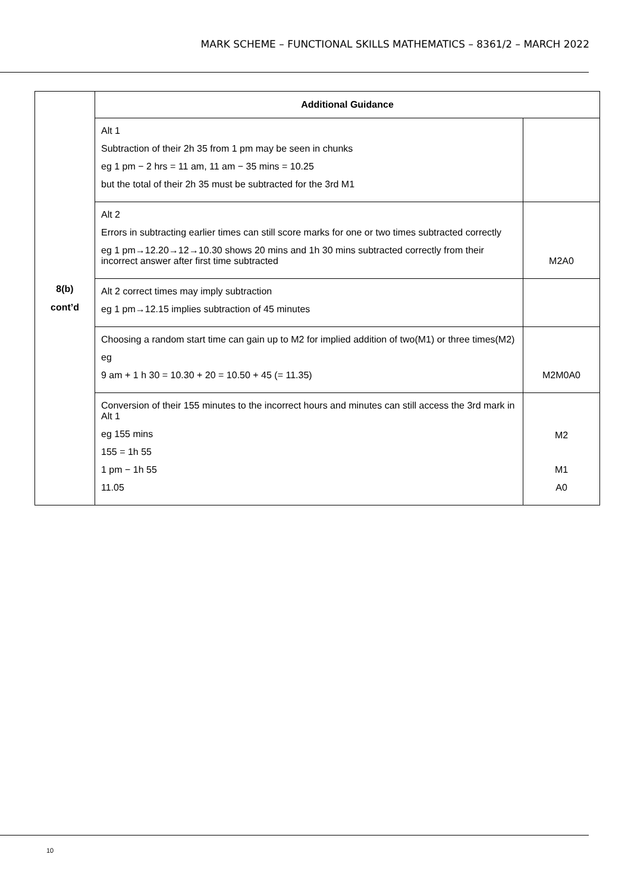MARK SCHEME – FUNCTIONAL SKILLS MATHEMATICS – 8361/2 – MARCH 2022
| 8(b) cont’d | Additional Guidance | |
| | Alt 1 Subtraction of their 2h 35 from 1 pm may be seen in chunks eg 1 pm − 2 hrs = 11 am, 11 am − 35 mins = 10.25 but the total of their 2h 35 must be subtracted for the 3rd M1 | |
| | Alt 2 Errors in subtracting earlier times can still score marks for one or two times subtracted correctly eg 1 pm→12.20→12→10.30 shows 20 mins and 1h 30 mins subtracted correctly from their incorrect answer after first time subtracted | M2A0 |
| | Alt 2 correct times may imply subtraction eg 1 pm→12.15 implies subtraction of 45 minutes | |
| | Choosing a random start time can gain up to M2 for implied addition of two(M1) or three times(M2) eg 9 am + 1 h 30 = 10.30 + 20 = 10.50 + 45 (= 11.35) | M2M0A0 |
| | Conversion of their 155 minutes to the incorrect hours and minutes can still access the 3rd mark in Alt 1 eg 155 mins 155 = 1h 55 1 pm − 1h 55 11.05 | M2 M1 A0 |
10